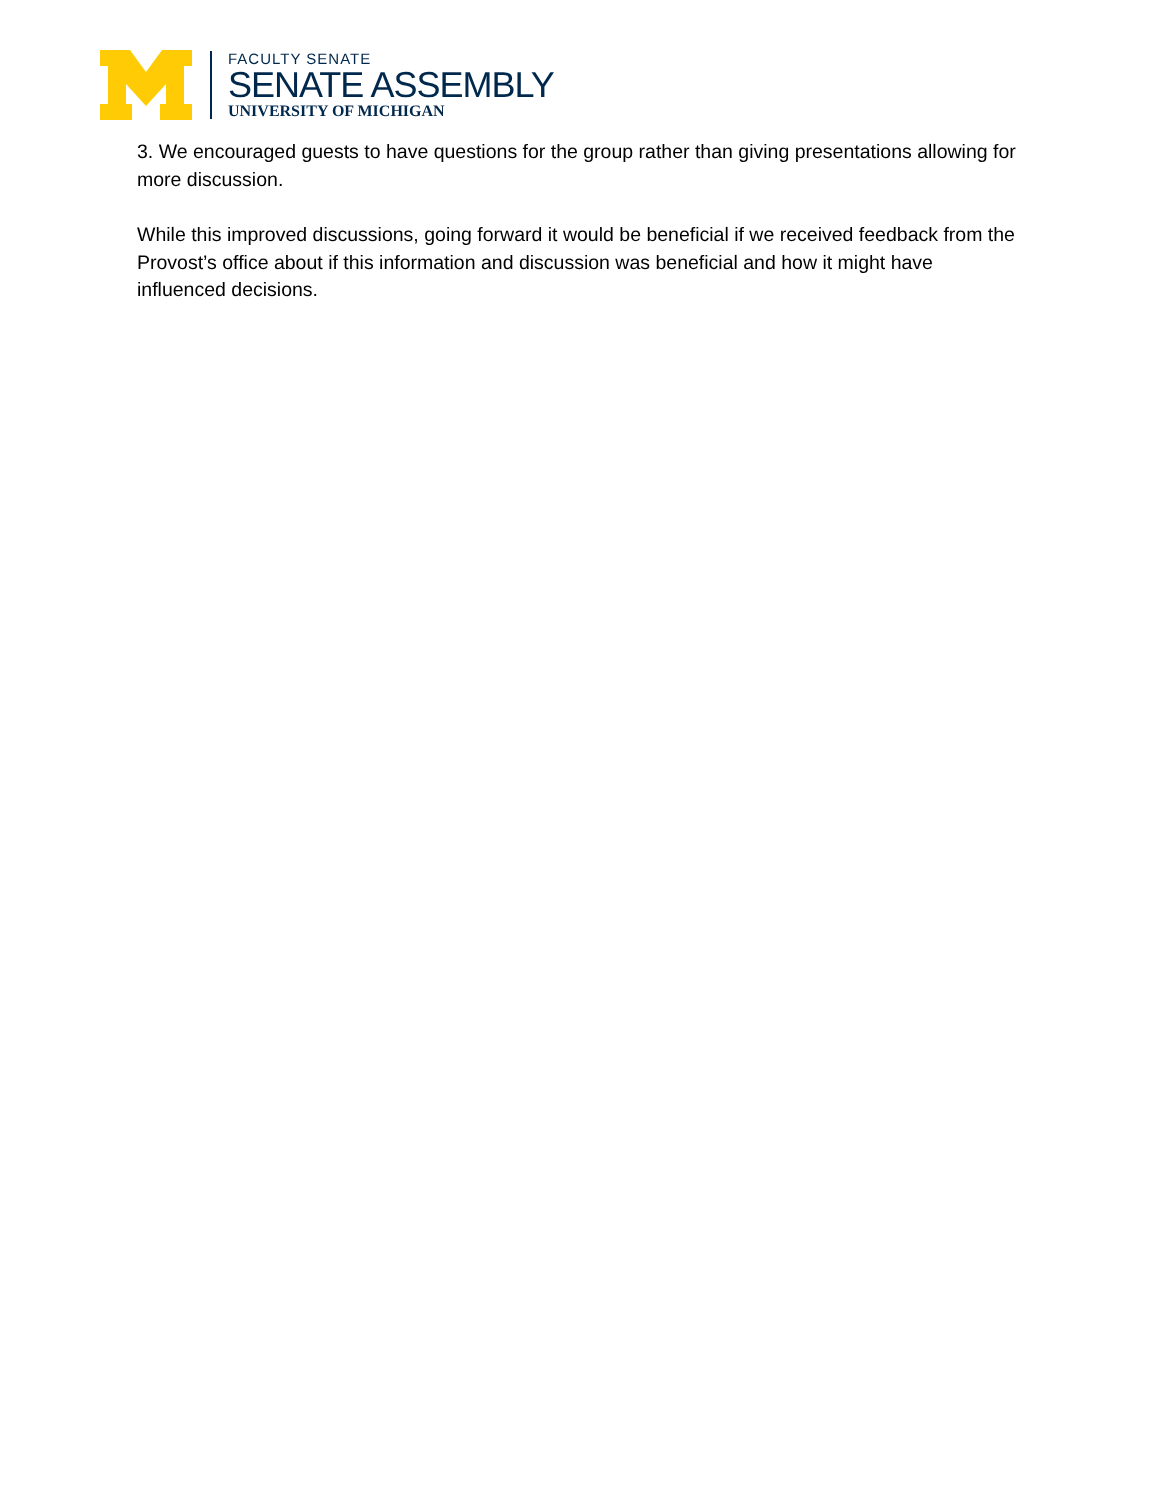FACULTY SENATE
SENATE ASSEMBLY
UNIVERSITY OF MICHIGAN
3. We encouraged guests to have questions for the group rather than giving presentations allowing for more discussion.
While this improved discussions, going forward it would be beneficial if we received feedback from the Provost’s office about if this information and discussion was beneficial and how it might have influenced decisions.